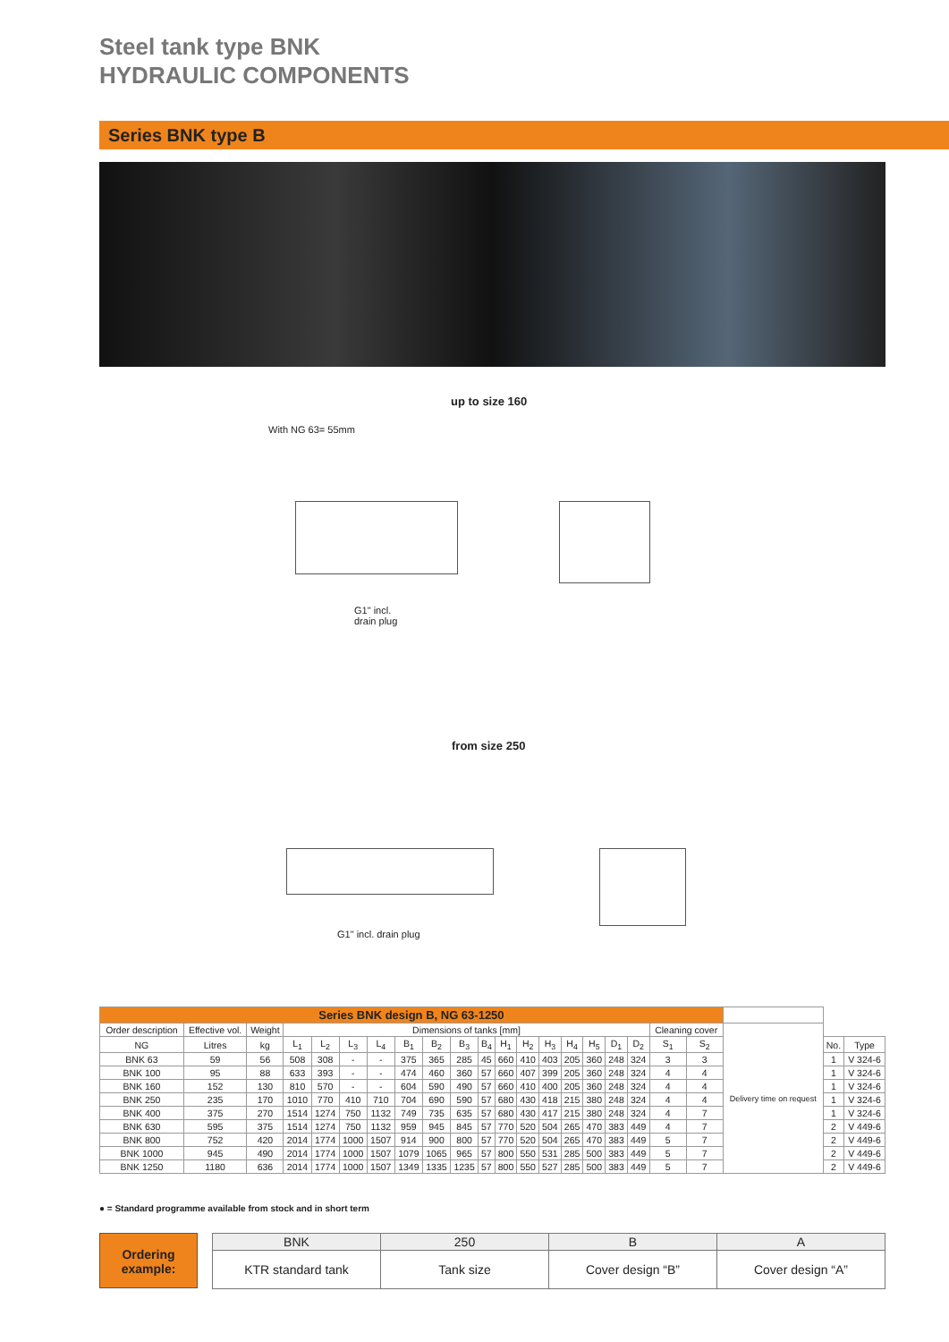Steel tank type BNK
HYDRAULIC COMPONENTS
Series BNK type B
up to size 160
With NG 63= 55mm
G1" incl.
drain plug
from size 250
G1" incl. drain plug
| Series BNK design B, NG 63-1250 | | | | | | | | | | | | | | | | | | | | | | |
| --- | --- | --- | --- | --- | --- | --- | --- | --- | --- | --- | --- | --- | --- | --- | --- | --- | --- | --- | --- | --- | --- | --- |
| Order description | Effec­tive vol. | Weight | Dimensions of tanks [mm] | | | | | | | | | | | | | | | Cleaning cover | | Delivery time on request | | |
| NG | Litres | kg | L<sub>1</sub> | L<sub>2</sub> | L<sub>3</sub> | L<sub>4</sub> | B<sub>1</sub> | B<sub>2</sub> | B<sub>3</sub> | B<sub>4</sub> | H<sub>1</sub> | H<sub>2</sub> | H<sub>3</sub> | H<sub>4</sub> | H<sub>5</sub> | D<sub>1</sub> | D<sub>2</sub> | S<sub>1</sub> | S<sub>2</sub> | | No. | Type |
| BNK 63 | 59 | 56 | 508 | 308 | - | - | 375 | 365 | 285 | 45 | 660 | 410 | 403 | 205 | 360 | 248 | 324 | 3 | 3 | | 1 | V 324-6 |
| BNK 100 | 95 | 88 | 633 | 393 | - | - | 474 | 460 | 360 | 57 | 660 | 407 | 399 | 205 | 360 | 248 | 324 | 4 | 4 | | 1 | V 324-6 |
| BNK 160 | 152 | 130 | 810 | 570 | - | - | 604 | 590 | 490 | 57 | 660 | 410 | 400 | 205 | 360 | 248 | 324 | 4 | 4 | | 1 | V 324-6 |
| BNK 250 | 235 | 170 | 1010 | 770 | 410 | 710 | 704 | 690 | 590 | 57 | 680 | 430 | 418 | 215 | 380 | 248 | 324 | 4 | 4 | | 1 | V 324-6 |
| BNK 400 | 375 | 270 | 1514 | 1274 | 750 | 1132 | 749 | 735 | 635 | 57 | 680 | 430 | 417 | 215 | 380 | 248 | 324 | 4 | 7 | | 1 | V 324-6 |
| BNK 630 | 595 | 375 | 1514 | 1274 | 750 | 1132 | 959 | 945 | 845 | 57 | 770 | 520 | 504 | 265 | 470 | 383 | 449 | 4 | 7 | | 2 | V 449-6 |
| BNK 800 | 752 | 420 | 2014 | 1774 | 1000 | 1507 | 914 | 900 | 800 | 57 | 770 | 520 | 504 | 265 | 470 | 383 | 449 | 5 | 7 | | 2 | V 449-6 |
| BNK 1000 | 945 | 490 | 2014 | 1774 | 1000 | 1507 | 1079 | 1065 | 965 | 57 | 800 | 550 | 531 | 285 | 500 | 383 | 449 | 5 | 7 | | 2 | V 449-6 |
| BNK 1250 | 1180 | 636 | 2014 | 1774 | 1000 | 1507 | 1349 | 1335 | 1235 | 57 | 800 | 550 | 527 | 285 | 500 | 383 | 449 | 5 | 7 | | 2 | V 449-6 |
● = Standard programme available from stock and in short term
Ordering
example:
| BNK | 250 | B | A |
| KTR standard tank | Tank size | Cover design “B” | Cover design “A” |